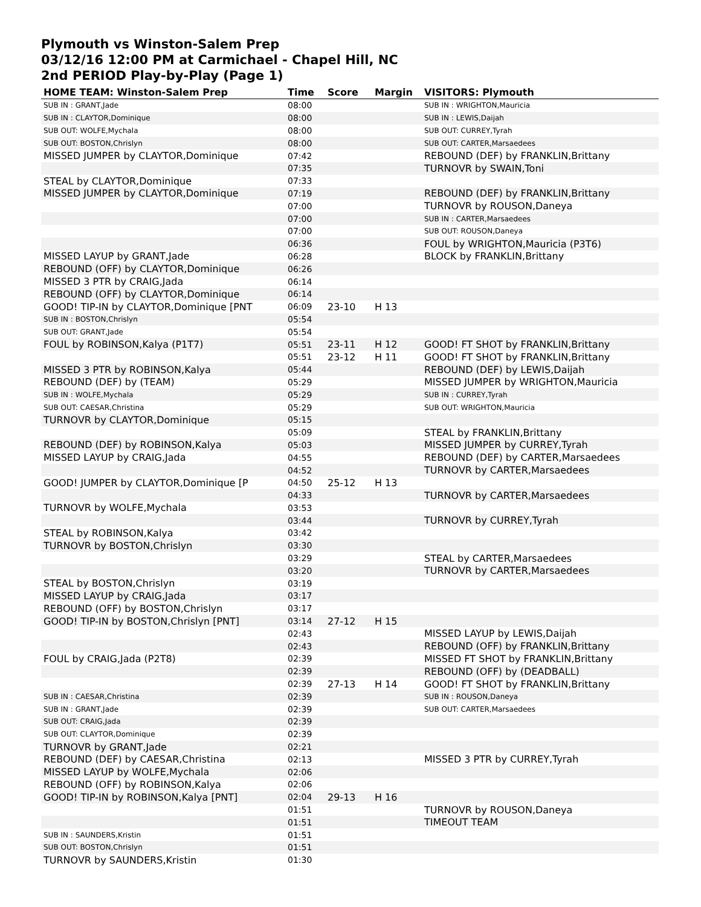Plymouth vs Winston-Salem Prep
03/12/16 12:00 PM at Carmichael - Chapel Hill, NC
2nd PERIOD Play-by-Play (Page 1)
| HOME TEAM: Winston-Salem Prep | Time | Score | Margin | VISITORS: Plymouth |
| --- | --- | --- | --- | --- |
| SUB IN : GRANT,Jade | 08:00 | | | SUB IN : WRIGHTON,Mauricia |
| SUB IN : CLAYTOR,Dominique | 08:00 | | | SUB IN : LEWIS,Daijah |
| SUB OUT: WOLFE,Mychala | 08:00 | | | SUB OUT: CURREY,Tyrah |
| SUB OUT: BOSTON,Chrislyn | 08:00 | | | SUB OUT: CARTER,Marsaedees |
| MISSED JUMPER by CLAYTOR,Dominique | 07:42 | | | REBOUND (DEF) by FRANKLIN,Brittany |
| | 07:35 | | | TURNOVR by SWAIN,Toni |
| STEAL by CLAYTOR,Dominique | 07:33 | | | |
| MISSED JUMPER by CLAYTOR,Dominique | 07:19 | | | REBOUND (DEF) by FRANKLIN,Brittany |
| | 07:00 | | | TURNOVR by ROUSON,Daneya |
| | 07:00 | | | SUB IN : CARTER,Marsaedees |
| | 07:00 | | | SUB OUT: ROUSON,Daneya |
| | 06:36 | | | FOUL by WRIGHTON,Mauricia (P3T6) |
| MISSED LAYUP by GRANT,Jade | 06:28 | | | BLOCK by FRANKLIN,Brittany |
| REBOUND (OFF) by CLAYTOR,Dominique | 06:26 | | | |
| MISSED 3 PTR by CRAIG,Jada | 06:14 | | | |
| REBOUND (OFF) by CLAYTOR,Dominique | 06:14 | | | |
| GOOD! TIP-IN by CLAYTOR,Dominique [PNT | 06:09 | 23-10 | H 13 | |
| SUB IN : BOSTON,Chrislyn | 05:54 | | | |
| SUB OUT: GRANT,Jade | 05:54 | | | |
| FOUL by ROBINSON,Kalya (P1T7) | 05:51 | 23-11 | H 12 | GOOD! FT SHOT by FRANKLIN,Brittany |
| | 05:51 | 23-12 | H 11 | GOOD! FT SHOT by FRANKLIN,Brittany |
| MISSED 3 PTR by ROBINSON,Kalya | 05:44 | | | REBOUND (DEF) by LEWIS,Daijah |
| REBOUND (DEF) by (TEAM) | 05:29 | | | MISSED JUMPER by WRIGHTON,Mauricia |
| SUB IN : WOLFE,Mychala | 05:29 | | | SUB IN : CURREY,Tyrah |
| SUB OUT: CAESAR,Christina | 05:29 | | | SUB OUT: WRIGHTON,Mauricia |
| TURNOVR by CLAYTOR,Dominique | 05:15 | | | |
| | 05:09 | | | STEAL by FRANKLIN,Brittany |
| REBOUND (DEF) by ROBINSON,Kalya | 05:03 | | | MISSED JUMPER by CURREY,Tyrah |
| MISSED LAYUP by CRAIG,Jada | 04:55 | | | REBOUND (DEF) by CARTER,Marsaedees |
| | 04:52 | | | TURNOVR by CARTER,Marsaedees |
| GOOD! JUMPER by CLAYTOR,Dominique [P | 04:50 | 25-12 | H 13 | |
| | 04:33 | | | TURNOVR by CARTER,Marsaedees |
| TURNOVR by WOLFE,Mychala | 03:53 | | | |
| | 03:44 | | | TURNOVR by CURREY,Tyrah |
| STEAL by ROBINSON,Kalya | 03:42 | | | |
| TURNOVR by BOSTON,Chrislyn | 03:30 | | | |
| | 03:29 | | | STEAL by CARTER,Marsaedees |
| | 03:20 | | | TURNOVR by CARTER,Marsaedees |
| STEAL by BOSTON,Chrislyn | 03:19 | | | |
| MISSED LAYUP by CRAIG,Jada | 03:17 | | | |
| REBOUND (OFF) by BOSTON,Chrislyn | 03:17 | | | |
| GOOD! TIP-IN by BOSTON,Chrislyn [PNT] | 03:14 | 27-12 | H 15 | |
| | 02:43 | | | MISSED LAYUP by LEWIS,Daijah |
| | 02:43 | | | REBOUND (OFF) by FRANKLIN,Brittany |
| FOUL by CRAIG,Jada (P2T8) | 02:39 | | | MISSED FT SHOT by FRANKLIN,Brittany |
| | 02:39 | | | REBOUND (OFF) by (DEADBALL) |
| | 02:39 | 27-13 | H 14 | GOOD! FT SHOT by FRANKLIN,Brittany |
| SUB IN : CAESAR,Christina | 02:39 | | | SUB IN : ROUSON,Daneya |
| SUB IN : GRANT,Jade | 02:39 | | | SUB OUT: CARTER,Marsaedees |
| SUB OUT: CRAIG,Jada | 02:39 | | | |
| SUB OUT: CLAYTOR,Dominique | 02:39 | | | |
| TURNOVR by GRANT,Jade | 02:21 | | | |
| REBOUND (DEF) by CAESAR,Christina | 02:13 | | | MISSED 3 PTR by CURREY,Tyrah |
| MISSED LAYUP by WOLFE,Mychala | 02:06 | | | |
| REBOUND (OFF) by ROBINSON,Kalya | 02:06 | | | |
| GOOD! TIP-IN by ROBINSON,Kalya [PNT] | 02:04 | 29-13 | H 16 | |
| | 01:51 | | | TURNOVR by ROUSON,Daneya |
| | 01:51 | | | TIMEOUT TEAM |
| SUB IN : SAUNDERS,Kristin | 01:51 | | | |
| SUB OUT: BOSTON,Chrislyn | 01:51 | | | |
| TURNOVR by SAUNDERS,Kristin | 01:30 | | | |